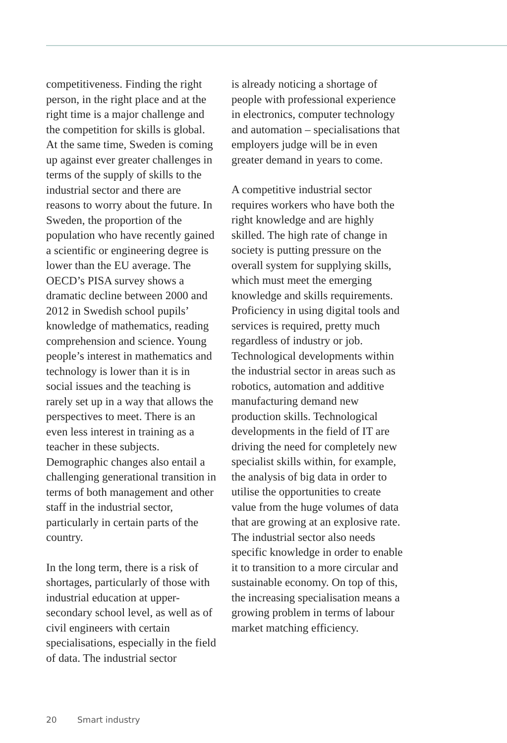competitiveness. Finding the right person, in the right place and at the right time is a major challenge and the competition for skills is global. At the same time, Sweden is coming up against ever greater challenges in terms of the supply of skills to the industrial sector and there are reasons to worry about the future. In Sweden, the proportion of the population who have recently gained a scientific or engineering degree is lower than the EU average. The OECD’s PISA survey shows a dramatic decline between 2000 and 2012 in Swedish school pupils’ knowledge of mathematics, reading comprehension and science. Young people’s interest in mathematics and technology is lower than it is in social issues and the teaching is rarely set up in a way that allows the perspectives to meet. There is an even less interest in training as a teacher in these subjects. Demographic changes also entail a challenging generational transition in terms of both management and other staff in the industrial sector, particularly in certain parts of the country.
In the long term, there is a risk of shortages, particularly of those with industrial education at upper-secondary school level, as well as of civil engineers with certain specialisations, especially in the field of data. The industrial sector
is already noticing a shortage of people with professional experience in electronics, computer technology and automation – specialisations that employers judge will be in even greater demand in years to come.
A competitive industrial sector requires workers who have both the right knowledge and are highly skilled. The high rate of change in society is putting pressure on the overall system for supplying skills, which must meet the emerging knowledge and skills requirements. Proficiency in using digital tools and services is required, pretty much regardless of industry or job. Technological developments within the industrial sector in areas such as robotics, automation and additive manufacturing demand new production skills. Technological developments in the field of IT are driving the need for completely new specialist skills within, for example, the analysis of big data in order to utilise the opportunities to create value from the huge volumes of data that are growing at an explosive rate. The industrial sector also needs specific knowledge in order to enable it to transition to a more circular and sustainable economy. On top of this, the increasing specialisation means a growing problem in terms of labour market matching efficiency.
20 Smart industry